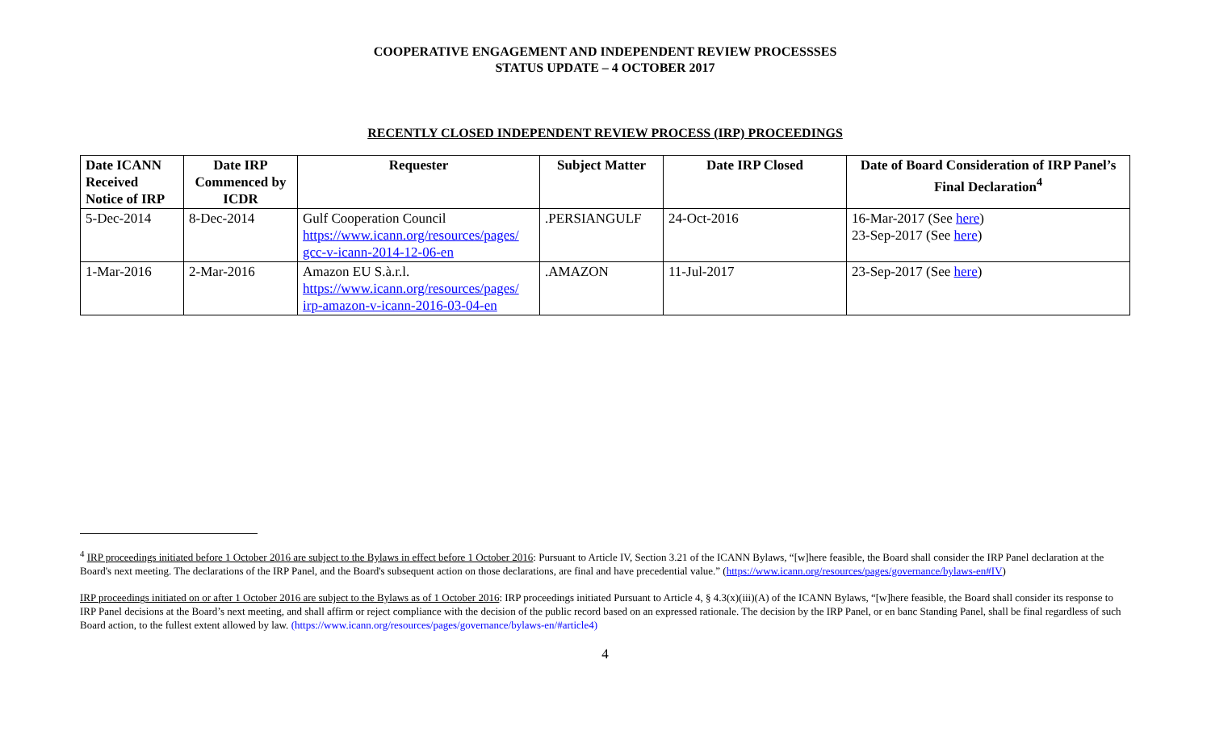COOPERATIVE ENGAGEMENT AND INDEPENDENT REVIEW PROCESSSES
STATUS UPDATE – 4 OCTOBER 2017
RECENTLY CLOSED INDEPENDENT REVIEW PROCESS (IRP) PROCEEDINGS
| Date ICANN Received Notice of IRP | Date IRP Commenced by ICDR | Requester | Subject Matter | Date IRP Closed | Date of Board Consideration of IRP Panel’s Final Declaration<sup>4</sup> |
| --- | --- | --- | --- | --- | --- |
| 5-Dec-2014 | 8-Dec-2014 | Gulf Cooperation Council https://www.icann.org/resources/pages/ gcc-v-icann-2014-12-06-en | .PERSIANGULF | 24-Oct-2016 | 16-Mar-2017 (See here ) 23-Sep-2017 (See here ) |
| 1-Mar-2016 | 2-Mar-2016 | Amazon EU S.à.r.l. https://www.icann.org/resources/pages/ irp-amazon-v-icann-2016-03-04-en | .AMAZON | 11-Jul-2017 | 23-Sep-2017 (See here ) |
<sup>4</sup> IRP proceedings initiated before 1 October 2016 are subject to the Bylaws in effect before 1 October 2016: Pursuant to Article IV, Section 3.21 of the ICANN Bylaws, “[w]here feasible, the Board shall consider the IRP Panel declaration at the Board's next meeting. The declarations of the IRP Panel, and the Board's subsequent action on those declarations, are final and have precedential value.” (https://www.icann.org/resources/pages/governance/bylaws-en#IV)
IRP proceedings initiated on or after 1 October 2016 are subject to the Bylaws as of 1 October 2016: IRP proceedings initiated Pursuant to Article 4, § 4.3(x)(iii)(A) of the ICANN Bylaws, “[w]here feasible, the Board shall consider its response to IRP Panel decisions at the Board’s next meeting, and shall affirm or reject compliance with the decision of the public record based on an expressed rationale. The decision by the IRP Panel, or en banc Standing Panel, shall be final regardless of such Board action, to the fullest extent allowed by law. (https://www.icann.org/resources/pages/governance/bylaws-en/#article4)
4